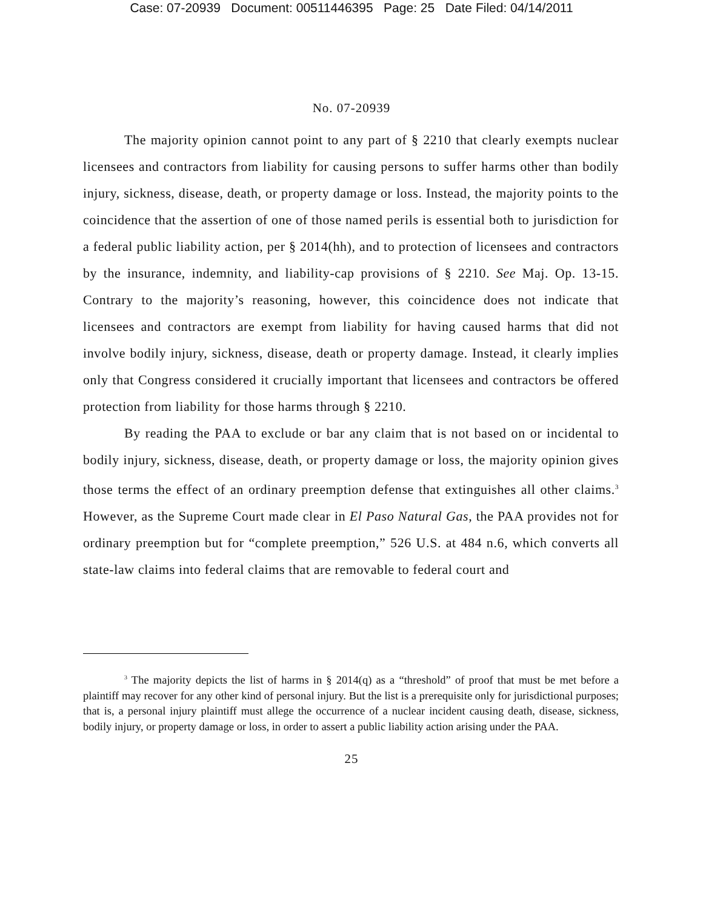Case: 07-20939 Document: 00511446395 Page: 25 Date Filed: 04/14/2011
No. 07-20939
The majority opinion cannot point to any part of § 2210 that clearly exempts nuclear licensees and contractors from liability for causing persons to suffer harms other than bodily injury, sickness, disease, death, or property damage or loss. Instead, the majority points to the coincidence that the assertion of one of those named perils is essential both to jurisdiction for a federal public liability action, per § 2014(hh), and to protection of licensees and contractors by the insurance, indemnity, and liability-cap provisions of § 2210. See Maj. Op. 13-15. Contrary to the majority’s reasoning, however, this coincidence does not indicate that licensees and contractors are exempt from liability for having caused harms that did not involve bodily injury, sickness, disease, death or property damage. Instead, it clearly implies only that Congress considered it crucially important that licensees and contractors be offered protection from liability for those harms through § 2210.
By reading the PAA to exclude or bar any claim that is not based on or incidental to bodily injury, sickness, disease, death, or property damage or loss, the majority opinion gives those terms the effect of an ordinary preemption defense that extinguishes all other claims.<sup>3</sup> However, as the Supreme Court made clear in El Paso Natural Gas, the PAA provides not for ordinary preemption but for “complete preemption,” 526 U.S. at 484 n.6, which converts all state-law claims into federal claims that are removable to federal court and
<sup>3</sup> The majority depicts the list of harms in § 2014(q) as a “threshold” of proof that must be met before a plaintiff may recover for any other kind of personal injury. But the list is a prerequisite only for jurisdictional purposes; that is, a personal injury plaintiff must allege the occurrence of a nuclear incident causing death, disease, sickness, bodily injury, or property damage or loss, in order to assert a public liability action arising under the PAA.
25